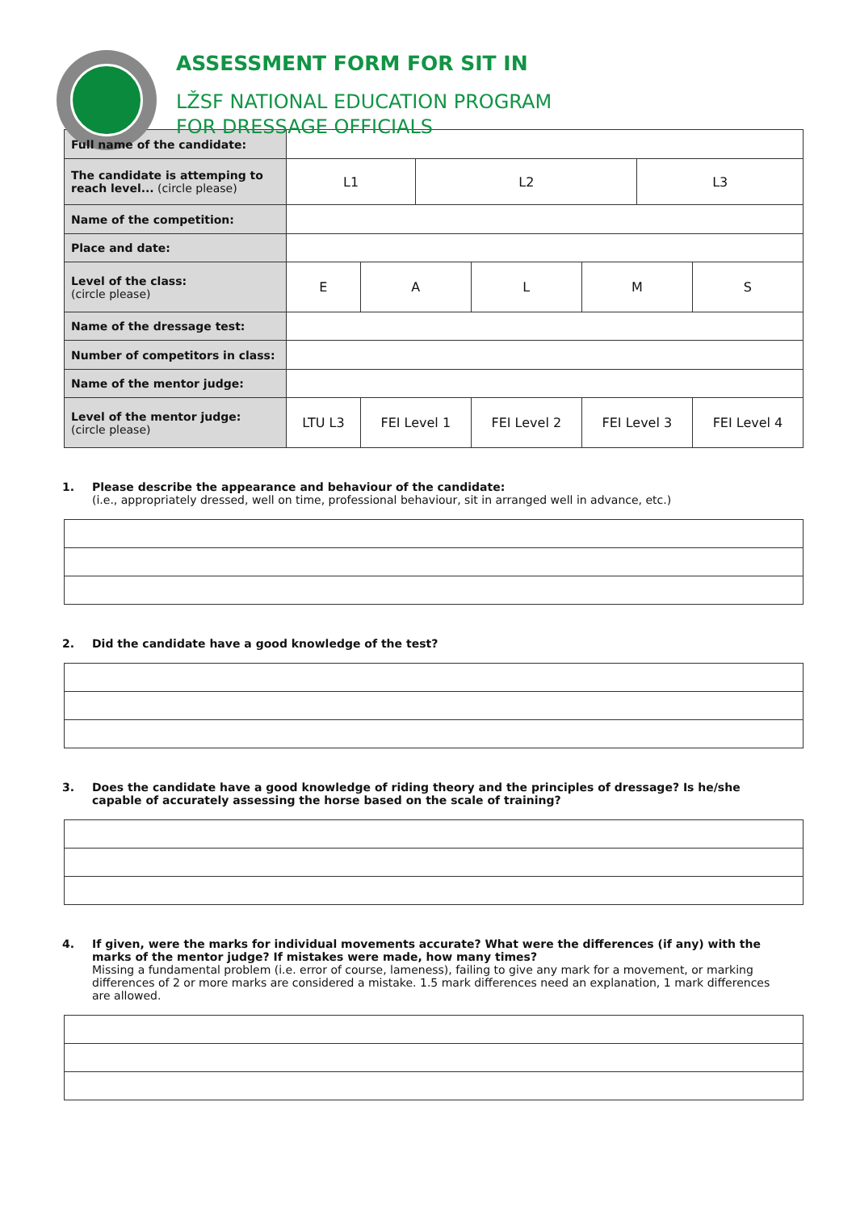ASSESSMENT FORM FOR SIT IN
LŽSF NATIONAL EDUCATION PROGRAM
FOR DRESSAGE OFFICIALS
| Full name of the candidate: | | | | | | | |
| The candidate is attemping to reach level... (circle please) | L1 | | L2 | | | L3 | |
| Name of the competition: | | | | | | | |
| Place and date: | | | | | | | |
| Level of the class: (circle please) | E | A | | L | M | | S |
| Name of the dressage test: | | | | | | | |
| Number of competitors in class: | | | | | | | |
| Name of the mentor judge: | | | | | | | |
| Level of the mentor judge: (circle please) | LTU L3 | FEI Level 1 | | FEI Level 2 | FEI Level 3 | | FEI Level 4 |
1. Please describe the appearance and behaviour of the candidate:
(i.e., appropriately dressed, well on time, professional behaviour, sit in arranged well in advance, etc.)
2. Did the candidate have a good knowledge of the test?
3. Does the candidate have a good knowledge of riding theory and the principles of dressage? Is he/she capable of accurately assessing the horse based on the scale of training?
4. If given, were the marks for individual movements accurate? What were the differences (if any) with the marks of the mentor judge? If mistakes were made, how many times?
Missing a fundamental problem (i.e. error of course, lameness), failing to give any mark for a movement, or marking differences of 2 or more marks are considered a mistake. 1.5 mark differences need an explanation, 1 mark differences are allowed.